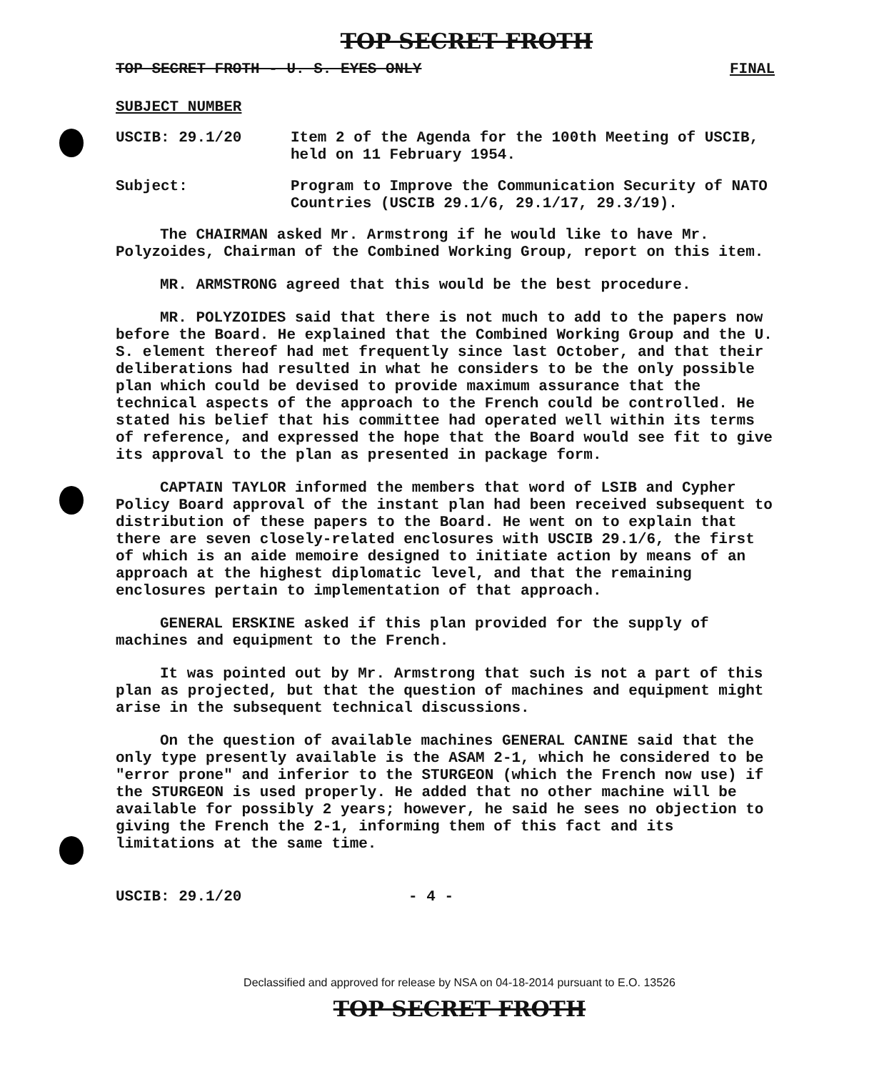TOP SECRET FROTH
TOP SECRET FROTH - U. S. EYES ONLY FINAL
SUBJECT NUMBER
USCIB: 29.1/20 Item 2 of the Agenda for the 100th Meeting of USCIB, held on 11 February 1954.
Subject: Program to Improve the Communication Security of NATO Countries (USCIB 29.1/6, 29.1/17, 29.3/19).
The CHAIRMAN asked Mr. Armstrong if he would like to have Mr. Polyzoides, Chairman of the Combined Working Group, report on this item.
MR. ARMSTRONG agreed that this would be the best procedure.
MR. POLYZOIDES said that there is not much to add to the papers now before the Board. He explained that the Combined Working Group and the U. S. element thereof had met frequently since last October, and that their deliberations had resulted in what he considers to be the only possible plan which could be devised to provide maximum assurance that the technical aspects of the approach to the French could be controlled. He stated his belief that his committee had operated well within its terms of reference, and expressed the hope that the Board would see fit to give its approval to the plan as presented in package form.
CAPTAIN TAYLOR informed the members that word of LSIB and Cypher Policy Board approval of the instant plan had been received subsequent to distribution of these papers to the Board. He went on to explain that there are seven closely-related enclosures with USCIB 29.1/6, the first of which is an aide memoire designed to initiate action by means of an approach at the highest diplomatic level, and that the remaining enclosures pertain to implementation of that approach.
GENERAL ERSKINE asked if this plan provided for the supply of machines and equipment to the French.
It was pointed out by Mr. Armstrong that such is not a part of this plan as projected, but that the question of machines and equipment might arise in the subsequent technical discussions.
On the question of available machines GENERAL CANINE said that the only type presently available is the ASAM 2-1, which he considered to be "error prone" and inferior to the STURGEON (which the French now use) if the STURGEON is used properly. He added that no other machine will be available for possibly 2 years; however, he said he sees no objection to giving the French the 2-1, informing them of this fact and its limitations at the same time.
USCIB: 29.1/20 - 4 -
Declassified and approved for release by NSA on 04-18-2014 pursuant to E.O. 13526
TOP SECRET FROTH